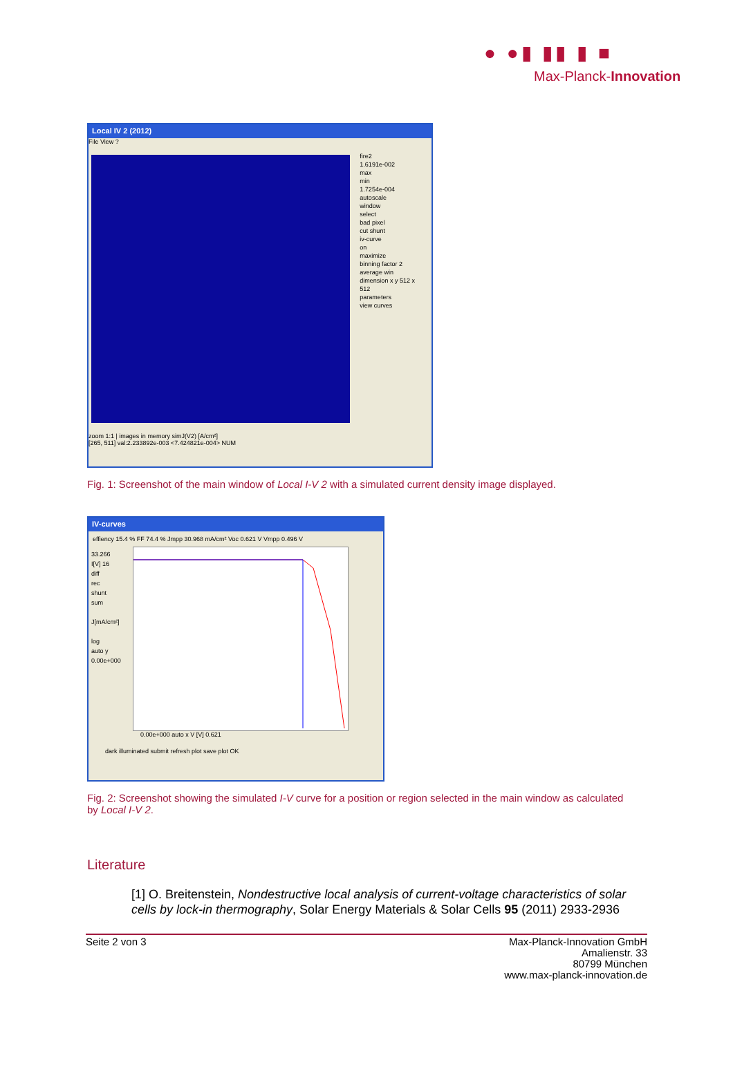● ●▮ ▮▮ ▮ ■
Max-Planck-Innovation
Local IV 2 (2012)
File View ?
fire2
1.6191e-002
max
min
1.7254e-004
autoscale
window
select
bad pixel
cut shunt
iv-curve
on
maximize
binning factor 2
average win
dimension x y 512 x 512
parameters
view curves
zoom 1:1 | images in memory simJ(V2) [A/cm²]
[265, 511] val:2.233892e-003 <7.424821e-004> NUM
Fig. 1: Screenshot of the main window of Local I-V 2 with a simulated current density image displayed.
IV-curves
effiency 15.4 % FF 74.4 % Jmpp 30.968 mA/cm² Voc 0.621 V Vmpp 0.496 V
33.266
I[V] 16
diff
rec
shunt
sum
J[mA/cm²]
log
auto y
0.00e+000
0.00e+000 auto x V [V] 0.621
dark illuminated submit refresh plot save plot OK
Fig. 2: Screenshot showing the simulated I-V curve for a position or region selected in the main window as calculated by Local I-V 2.
Literature
[1] O. Breitenstein, Nondestructive local analysis of current-voltage characteristics of solar cells by lock-in thermography, Solar Energy Materials & Solar Cells 95 (2011) 2933-2936
Seite 2 von 3 Max-Planck-Innovation GmbH
Amalienstr. 33
80799 München
www.max-planck-innovation.de